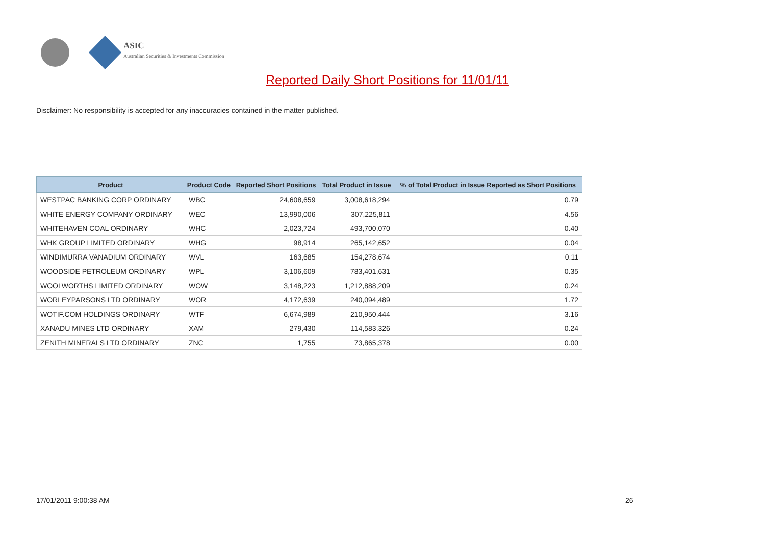ASIC
Australian Securities & Investments Commission
Reported Daily Short Positions for 11/01/11
Disclaimer: No responsibility is accepted for any inaccuracies contained in the matter published.
| Product | Product Code | Reported Short Positions | Total Product in Issue | % of Total Product in Issue Reported as Short Positions |
| --- | --- | --- | --- | --- |
| WESTPAC BANKING CORP ORDINARY | WBC | 24,608,659 | 3,008,618,294 | 0.79 |
| WHITE ENERGY COMPANY ORDINARY | WEC | 13,990,006 | 307,225,811 | 4.56 |
| WHITEHAVEN COAL ORDINARY | WHC | 2,023,724 | 493,700,070 | 0.40 |
| WHK GROUP LIMITED ORDINARY | WHG | 98,914 | 265,142,652 | 0.04 |
| WINDIMURRA VANADIUM ORDINARY | WVL | 163,685 | 154,278,674 | 0.11 |
| WOODSIDE PETROLEUM ORDINARY | WPL | 3,106,609 | 783,401,631 | 0.35 |
| WOOLWORTHS LIMITED ORDINARY | WOW | 3,148,223 | 1,212,888,209 | 0.24 |
| WORLEYPARSONS LTD ORDINARY | WOR | 4,172,639 | 240,094,489 | 1.72 |
| WOTIF.COM HOLDINGS ORDINARY | WTF | 6,674,989 | 210,950,444 | 3.16 |
| XANADU MINES LTD ORDINARY | XAM | 279,430 | 114,583,326 | 0.24 |
| ZENITH MINERALS LTD ORDINARY | ZNC | 1,755 | 73,865,378 | 0.00 |
17/01/2011 9:00:38 AM 26